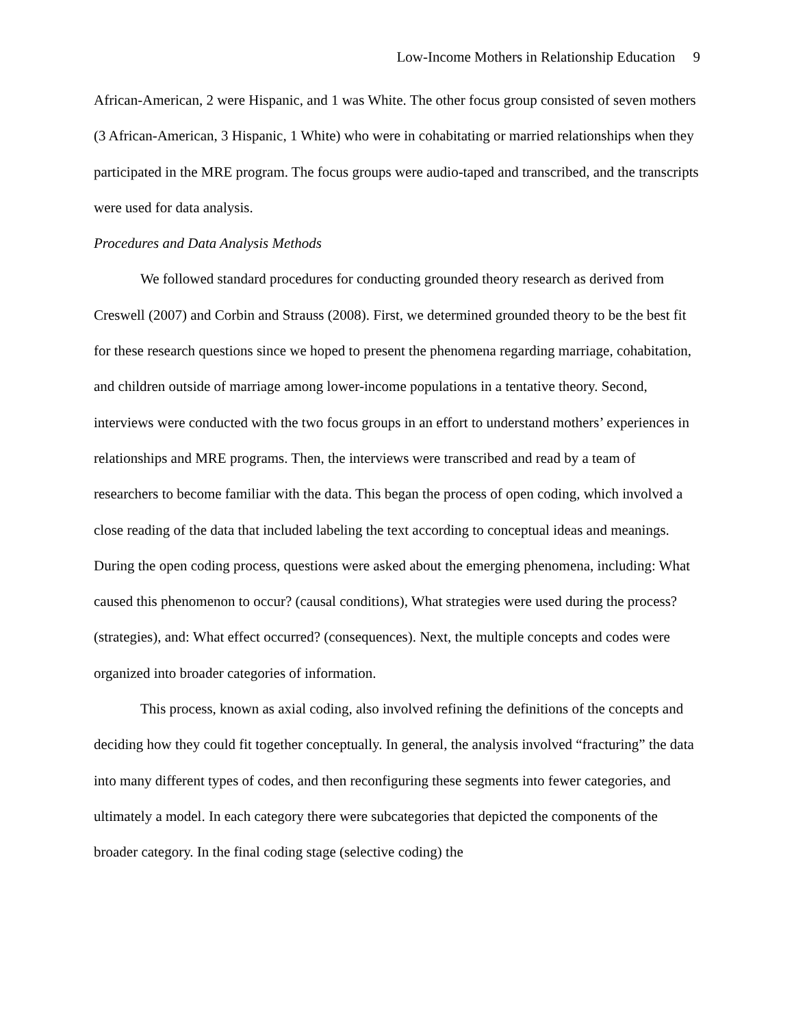Low-Income Mothers in Relationship Education 9
African-American, 2 were Hispanic, and 1 was White. The other focus group consisted of seven mothers (3 African-American, 3 Hispanic, 1 White) who were in cohabitating or married relationships when they participated in the MRE program. The focus groups were audio-taped and transcribed, and the transcripts were used for data analysis.
Procedures and Data Analysis Methods
We followed standard procedures for conducting grounded theory research as derived from Creswell (2007) and Corbin and Strauss (2008). First, we determined grounded theory to be the best fit for these research questions since we hoped to present the phenomena regarding marriage, cohabitation, and children outside of marriage among lower-income populations in a tentative theory. Second, interviews were conducted with the two focus groups in an effort to understand mothers’ experiences in relationships and MRE programs. Then, the interviews were transcribed and read by a team of researchers to become familiar with the data. This began the process of open coding, which involved a close reading of the data that included labeling the text according to conceptual ideas and meanings. During the open coding process, questions were asked about the emerging phenomena, including: What caused this phenomenon to occur? (causal conditions), What strategies were used during the process? (strategies), and: What effect occurred? (consequences). Next, the multiple concepts and codes were organized into broader categories of information.
This process, known as axial coding, also involved refining the definitions of the concepts and deciding how they could fit together conceptually. In general, the analysis involved “fracturing” the data into many different types of codes, and then reconfiguring these segments into fewer categories, and ultimately a model. In each category there were subcategories that depicted the components of the broader category. In the final coding stage (selective coding) the